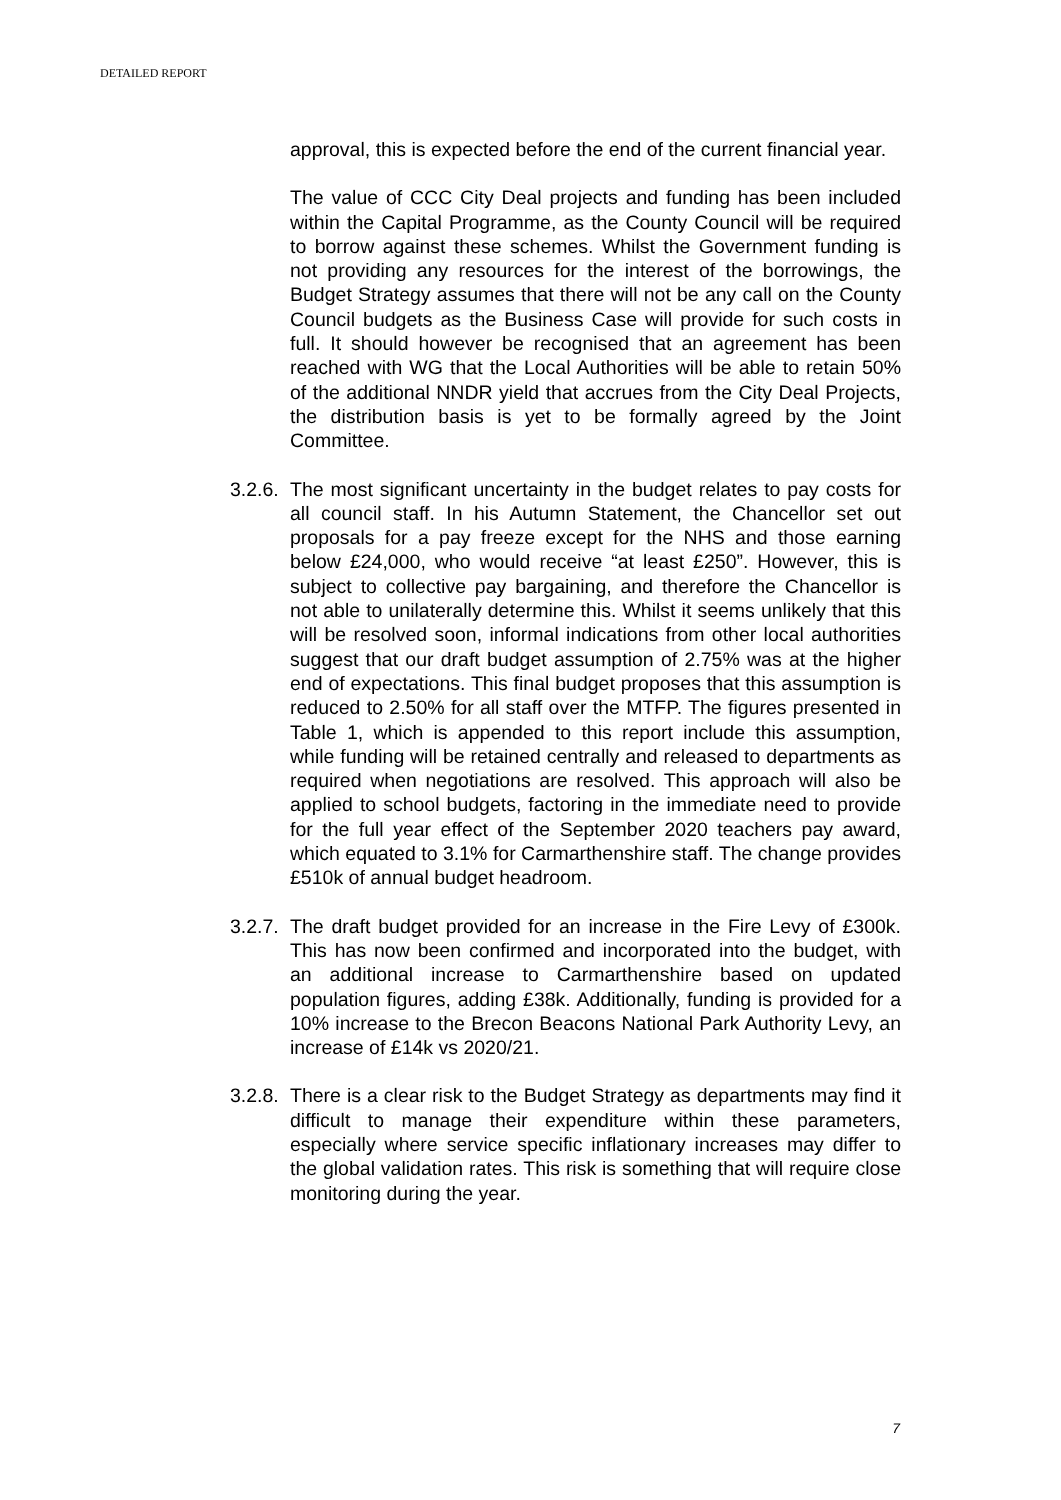DETAILED REPORT
approval, this is expected before the end of the current financial year.
The value of CCC City Deal projects and funding has been included within the Capital Programme, as the County Council will be required to borrow against these schemes. Whilst the Government funding is not providing any resources for the interest of the borrowings, the Budget Strategy assumes that there will not be any call on the County Council budgets as the Business Case will provide for such costs in full. It should however be recognised that an agreement has been reached with WG that the Local Authorities will be able to retain 50% of the additional NNDR yield that accrues from the City Deal Projects, the distribution basis is yet to be formally agreed by the Joint Committee.
3.2.6.
The most significant uncertainty in the budget relates to pay costs for all council staff. In his Autumn Statement, the Chancellor set out proposals for a pay freeze except for the NHS and those earning below £24,000, who would receive “at least £250”. However, this is subject to collective pay bargaining, and therefore the Chancellor is not able to unilaterally determine this. Whilst it seems unlikely that this will be resolved soon, informal indications from other local authorities suggest that our draft budget assumption of 2.75% was at the higher end of expectations. This final budget proposes that this assumption is reduced to 2.50% for all staff over the MTFP. The figures presented in Table 1, which is appended to this report include this assumption, while funding will be retained centrally and released to departments as required when negotiations are resolved. This approach will also be applied to school budgets, factoring in the immediate need to provide for the full year effect of the September 2020 teachers pay award, which equated to 3.1% for Carmarthenshire staff. The change provides £510k of annual budget headroom.
3.2.7.
The draft budget provided for an increase in the Fire Levy of £300k. This has now been confirmed and incorporated into the budget, with an additional increase to Carmarthenshire based on updated population figures, adding £38k. Additionally, funding is provided for a 10% increase to the Brecon Beacons National Park Authority Levy, an increase of £14k vs 2020/21.
3.2.8.
There is a clear risk to the Budget Strategy as departments may find it difficult to manage their expenditure within these parameters, especially where service specific inflationary increases may differ to the global validation rates. This risk is something that will require close monitoring during the year.
7